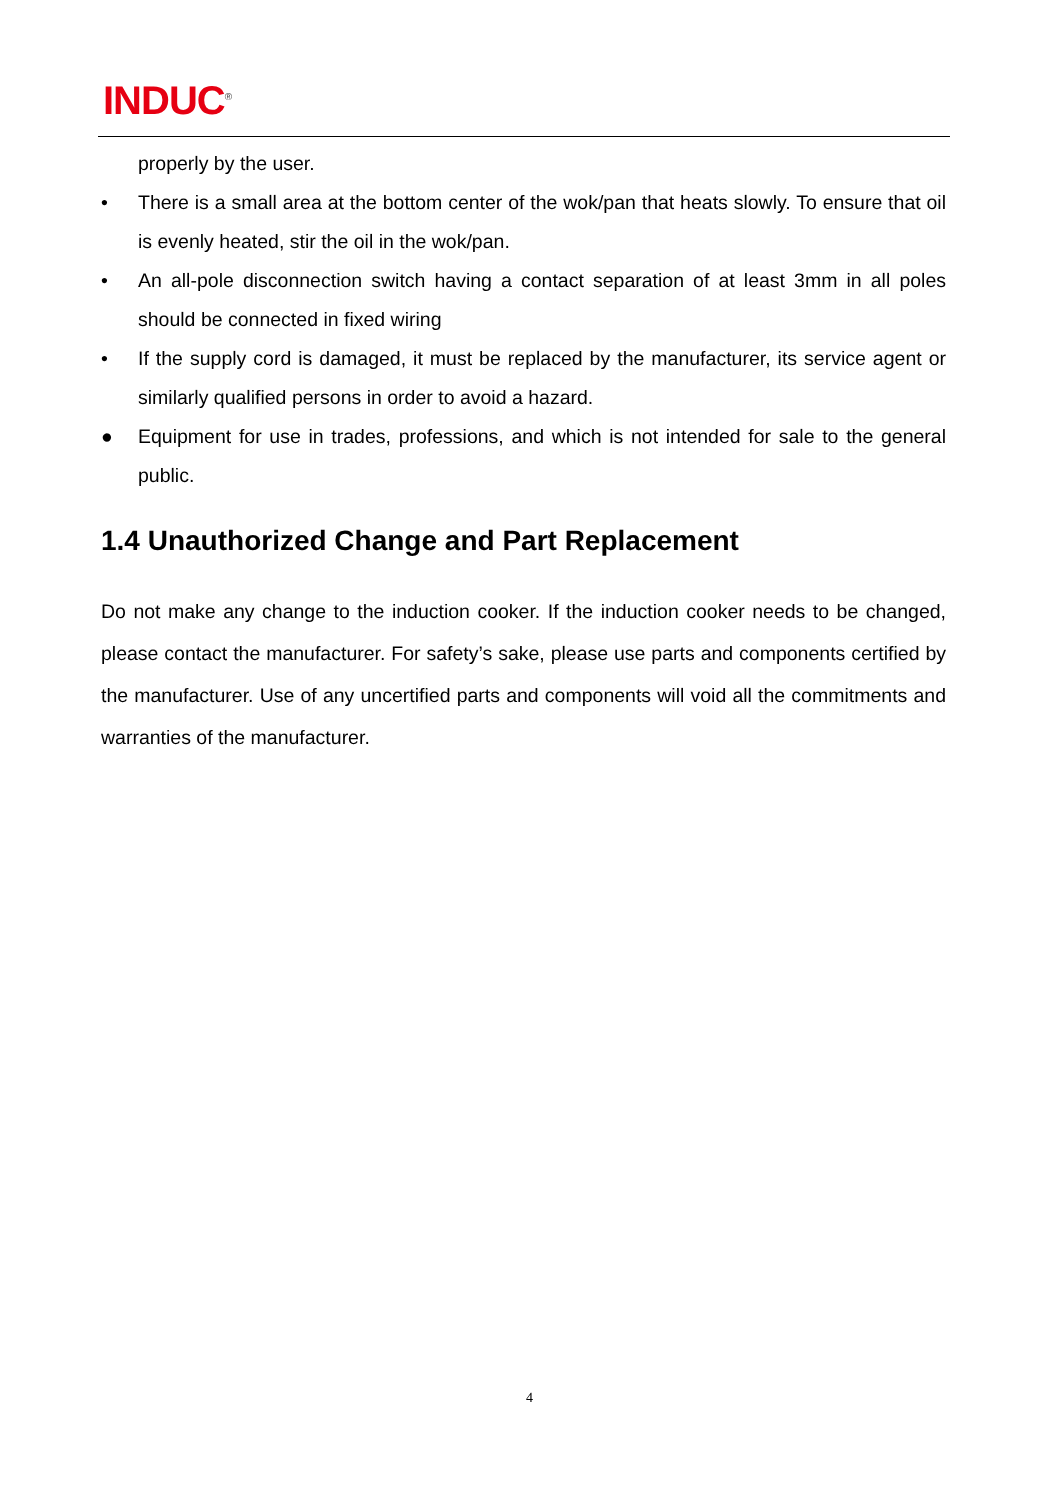INDUC<sup>®</sup>
properly by the user.
• There is a small area at the bottom center of the wok/pan that heats slowly. To ensure that oil is evenly heated, stir the oil in the wok/pan.
• An all-pole disconnection switch having a contact separation of at least 3mm in all poles should be connected in fixed wiring
• If the supply cord is damaged, it must be replaced by the manufacturer, its service agent or similarly qualified persons in order to avoid a hazard.
● Equipment for use in trades, professions, and which is not intended for sale to the general public.
1.4 Unauthorized Change and Part Replacement
Do not make any change to the induction cooker. If the induction cooker needs to be changed, please contact the manufacturer. For safety’s sake, please use parts and components certified by the manufacturer. Use of any uncertified parts and components will void all the commitments and warranties of the manufacturer.
4